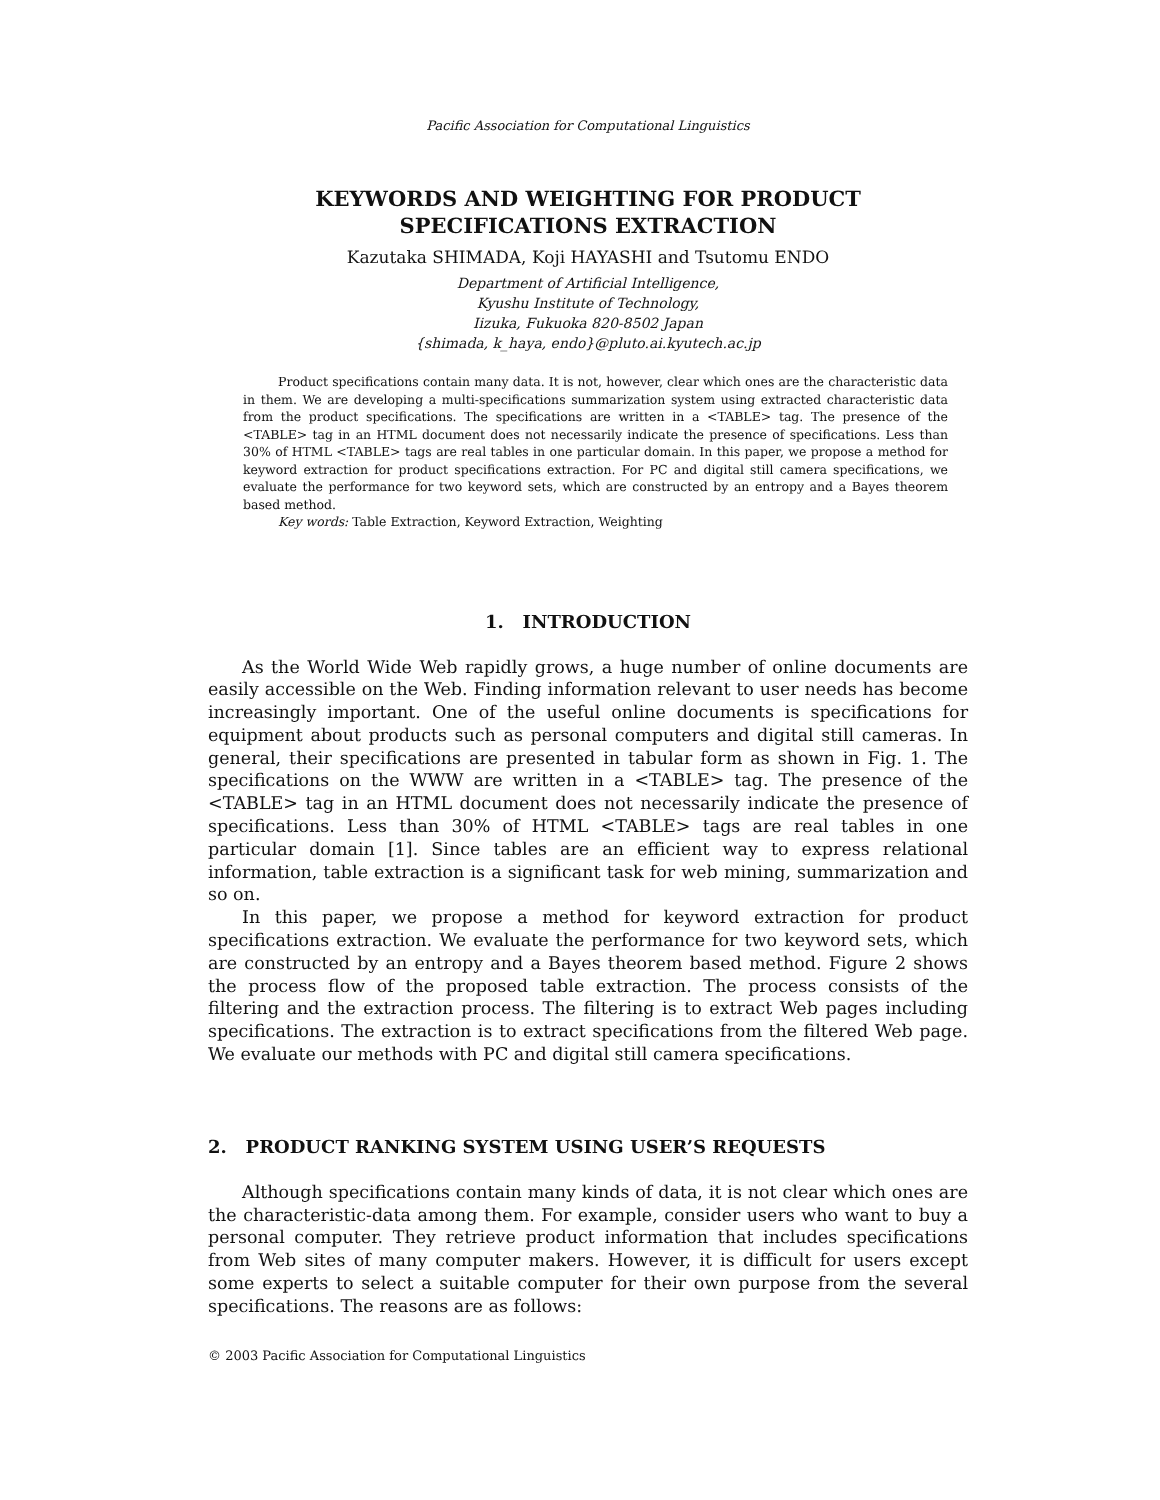Pacific Association for Computational Linguistics
KEYWORDS AND WEIGHTING FOR PRODUCT
SPECIFICATIONS EXTRACTION
Kazutaka SHIMADA, Koji HAYASHI and Tsutomu ENDO
Department of Artificial Intelligence,
Kyushu Institute of Technology,
Iizuka, Fukuoka 820-8502 Japan
{shimada, k_haya, endo}@pluto.ai.kyutech.ac.jp
Product specifications contain many data. It is not, however, clear which ones are the characteristic data in them. We are developing a multi-specifications summarization system using extracted characteristic data from the product specifications. The specifications are written in a <TABLE> tag. The presence of the <TABLE> tag in an HTML document does not necessarily indicate the presence of specifications. Less than 30% of HTML <TABLE> tags are real tables in one particular domain. In this paper, we propose a method for keyword extraction for product specifications extraction. For PC and digital still camera specifications, we evaluate the performance for two keyword sets, which are constructed by an entropy and a Bayes theorem based method.
Key words: Table Extraction, Keyword Extraction, Weighting
1. INTRODUCTION
As the World Wide Web rapidly grows, a huge number of online documents are easily accessible on the Web. Finding information relevant to user needs has become increasingly important. One of the useful online documents is specifications for equipment about products such as personal computers and digital still cameras. In general, their specifications are presented in tabular form as shown in Fig. 1. The specifications on the WWW are written in a <TABLE> tag. The presence of the <TABLE> tag in an HTML document does not necessarily indicate the presence of specifications. Less than 30% of HTML <TABLE> tags are real tables in one particular domain [1]. Since tables are an efficient way to express relational information, table extraction is a significant task for web mining, summarization and so on.
In this paper, we propose a method for keyword extraction for product specifications extraction. We evaluate the performance for two keyword sets, which are constructed by an entropy and a Bayes theorem based method. Figure 2 shows the process flow of the proposed table extraction. The process consists of the filtering and the extraction process. The filtering is to extract Web pages including specifications. The extraction is to extract specifications from the filtered Web page. We evaluate our methods with PC and digital still camera specifications.
2. PRODUCT RANKING SYSTEM USING USER’S REQUESTS
Although specifications contain many kinds of data, it is not clear which ones are the characteristic-data among them. For example, consider users who want to buy a personal computer. They retrieve product information that includes specifications from Web sites of many computer makers. However, it is difficult for users except some experts to select a suitable computer for their own purpose from the several specifications. The reasons are as follows:
© 2003 Pacific Association for Computational Linguistics